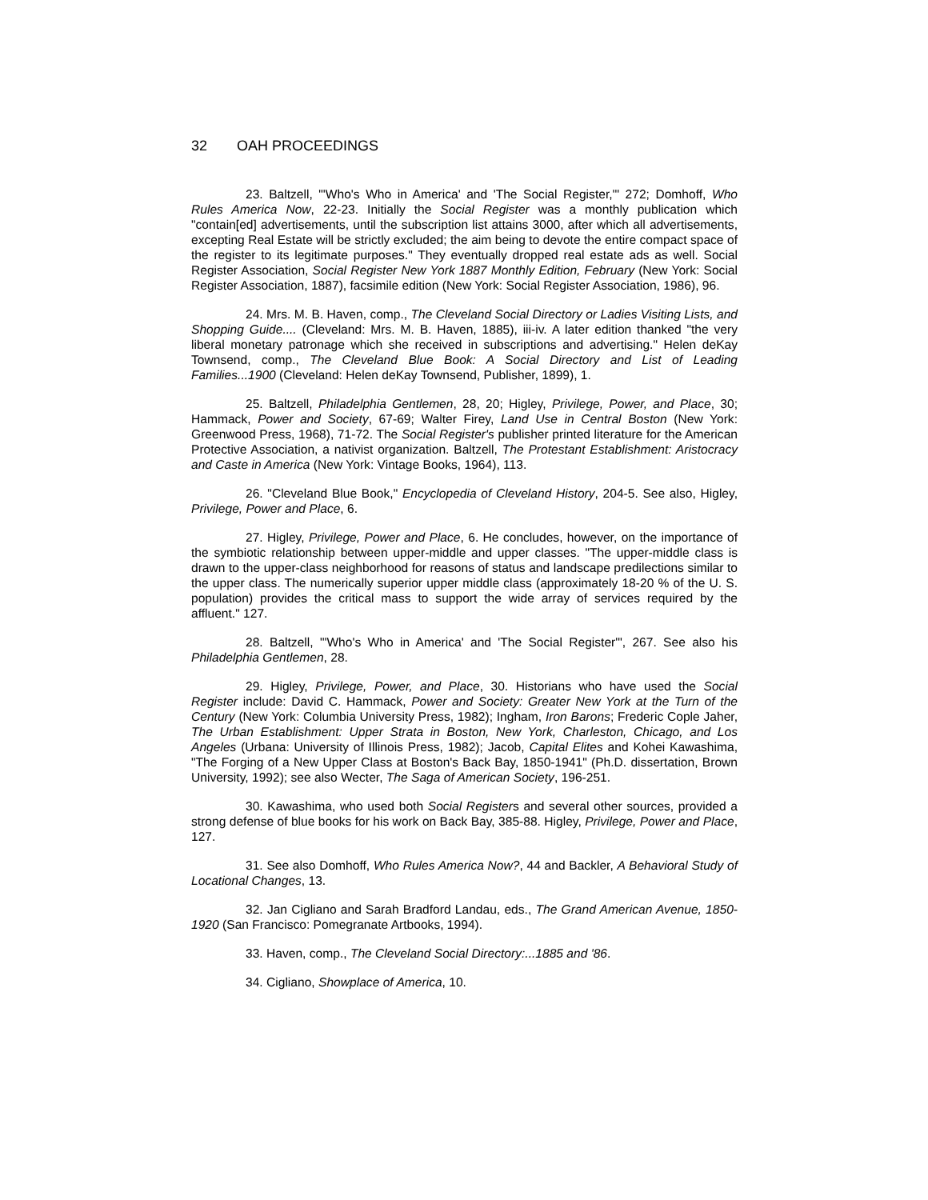32 OAH PROCEEDINGS
23. Baltzell, "'Who's Who in America' and 'The Social Register,'" 272; Domhoff, Who Rules America Now, 22-23. Initially the Social Register was a monthly publication which "contain[ed] advertisements, until the subscription list attains 3000, after which all advertisements, excepting Real Estate will be strictly excluded; the aim being to devote the entire compact space of the register to its legitimate purposes." They eventually dropped real estate ads as well. Social Register Association, Social Register New York 1887 Monthly Edition, February (New York: Social Register Association, 1887), facsimile edition (New York: Social Register Association, 1986), 96.
24. Mrs. M. B. Haven, comp., The Cleveland Social Directory or Ladies Visiting Lists, and Shopping Guide.... (Cleveland: Mrs. M. B. Haven, 1885), iii-iv. A later edition thanked "the very liberal monetary patronage which she received in subscriptions and advertising." Helen deKay Townsend, comp., The Cleveland Blue Book: A Social Directory and List of Leading Families...1900 (Cleveland: Helen deKay Townsend, Publisher, 1899), 1.
25. Baltzell, Philadelphia Gentlemen, 28, 20; Higley, Privilege, Power, and Place, 30; Hammack, Power and Society, 67-69; Walter Firey, Land Use in Central Boston (New York: Greenwood Press, 1968), 71-72. The Social Register's publisher printed literature for the American Protective Association, a nativist organization. Baltzell, The Protestant Establishment: Aristocracy and Caste in America (New York: Vintage Books, 1964), 113.
26. "Cleveland Blue Book," Encyclopedia of Cleveland History, 204-5. See also, Higley, Privilege, Power and Place, 6.
27. Higley, Privilege, Power and Place, 6. He concludes, however, on the importance of the symbiotic relationship between upper-middle and upper classes. "The upper-middle class is drawn to the upper-class neighborhood for reasons of status and landscape predilections similar to the upper class. The numerically superior upper middle class (approximately 18-20 % of the U. S. population) provides the critical mass to support the wide array of services required by the affluent." 127.
28. Baltzell, "'Who's Who in America' and 'The Social Register'", 267. See also his Philadelphia Gentlemen, 28.
29. Higley, Privilege, Power, and Place, 30. Historians who have used the Social Register include: David C. Hammack, Power and Society: Greater New York at the Turn of the Century (New York: Columbia University Press, 1982); Ingham, Iron Barons; Frederic Cople Jaher, The Urban Establishment: Upper Strata in Boston, New York, Charleston, Chicago, and Los Angeles (Urbana: University of Illinois Press, 1982); Jacob, Capital Elites and Kohei Kawashima, "The Forging of a New Upper Class at Boston's Back Bay, 1850-1941" (Ph.D. dissertation, Brown University, 1992); see also Wecter, The Saga of American Society, 196-251.
30. Kawashima, who used both Social Registers and several other sources, provided a strong defense of blue books for his work on Back Bay, 385-88. Higley, Privilege, Power and Place, 127.
31. See also Domhoff, Who Rules America Now?, 44 and Backler, A Behavioral Study of Locational Changes, 13.
32. Jan Cigliano and Sarah Bradford Landau, eds., The Grand American Avenue, 1850-1920 (San Francisco: Pomegranate Artbooks, 1994).
33. Haven, comp., The Cleveland Social Directory:...1885 and '86.
34. Cigliano, Showplace of America, 10.